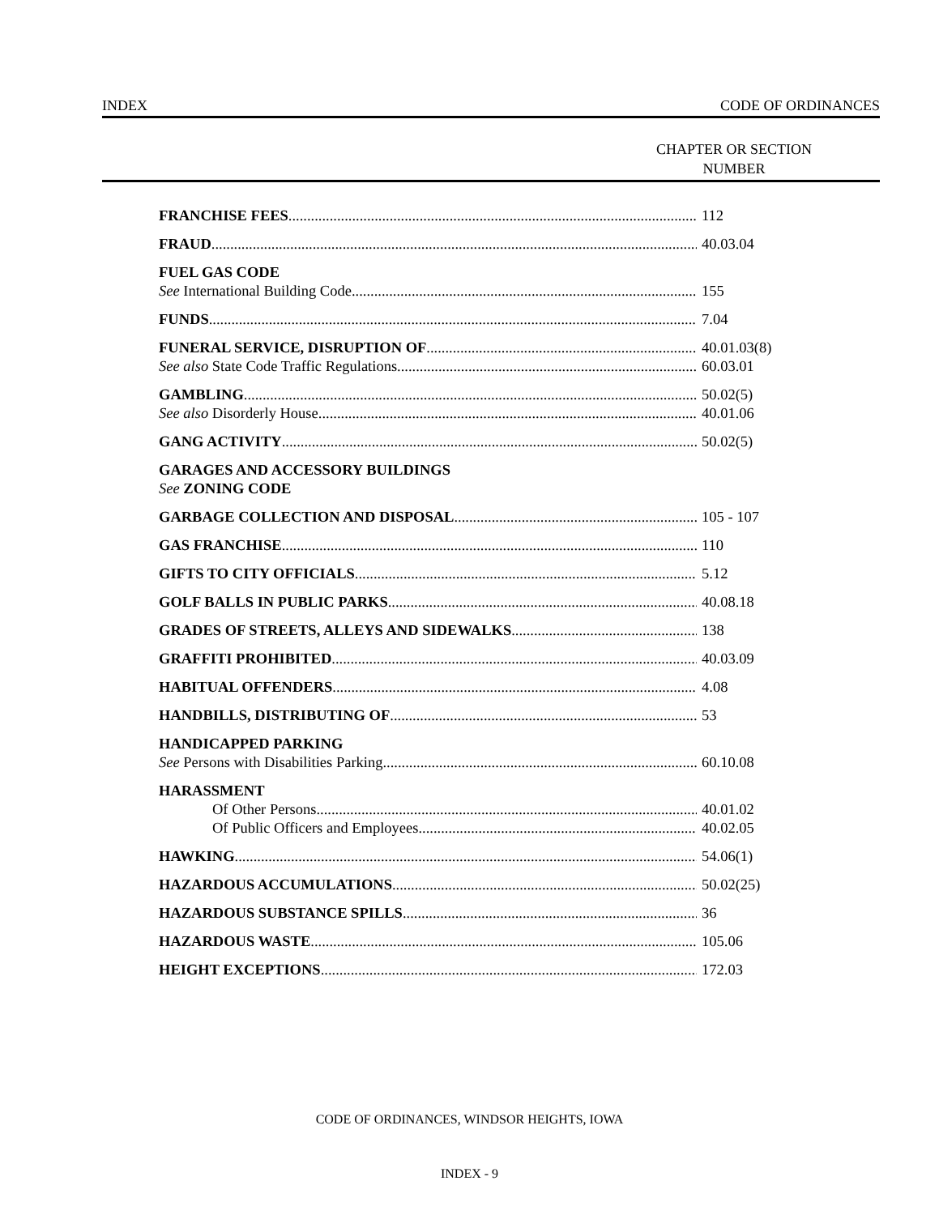INDEX CODE OF ORDINANCES
CHAPTER OR SECTION NUMBER
FRANCHISE FEES 112
FRAUD 40.03.04
FUEL GAS CODE
See International Building Code 155
FUNDS 7.04
FUNERAL SERVICE, DISRUPTION OF 40.01.03(8)
See also State Code Traffic Regulations 60.03.01
GAMBLING 50.02(5)
See also Disorderly House 40.01.06
GANG ACTIVITY 50.02(5)
GARAGES AND ACCESSORY BUILDINGS
See ZONING CODE
GARBAGE COLLECTION AND DISPOSAL 105 - 107
GAS FRANCHISE 110
GIFTS TO CITY OFFICIALS 5.12
GOLF BALLS IN PUBLIC PARKS 40.08.18
GRADES OF STREETS, ALLEYS AND SIDEWALKS 138
GRAFFITI PROHIBITED 40.03.09
HABITUAL OFFENDERS 4.08
HANDBILLS, DISTRIBUTING OF 53
HANDICAPPED PARKING
See Persons with Disabilities Parking 60.10.08
HARASSMENT
Of Other Persons 40.01.02
Of Public Officers and Employees 40.02.05
HAWKING 54.06(1)
HAZARDOUS ACCUMULATIONS 50.02(25)
HAZARDOUS SUBSTANCE SPILLS 36
HAZARDOUS WASTE 105.06
HEIGHT EXCEPTIONS 172.03
CODE OF ORDINANCES, WINDSOR HEIGHTS, IOWA
INDEX - 9